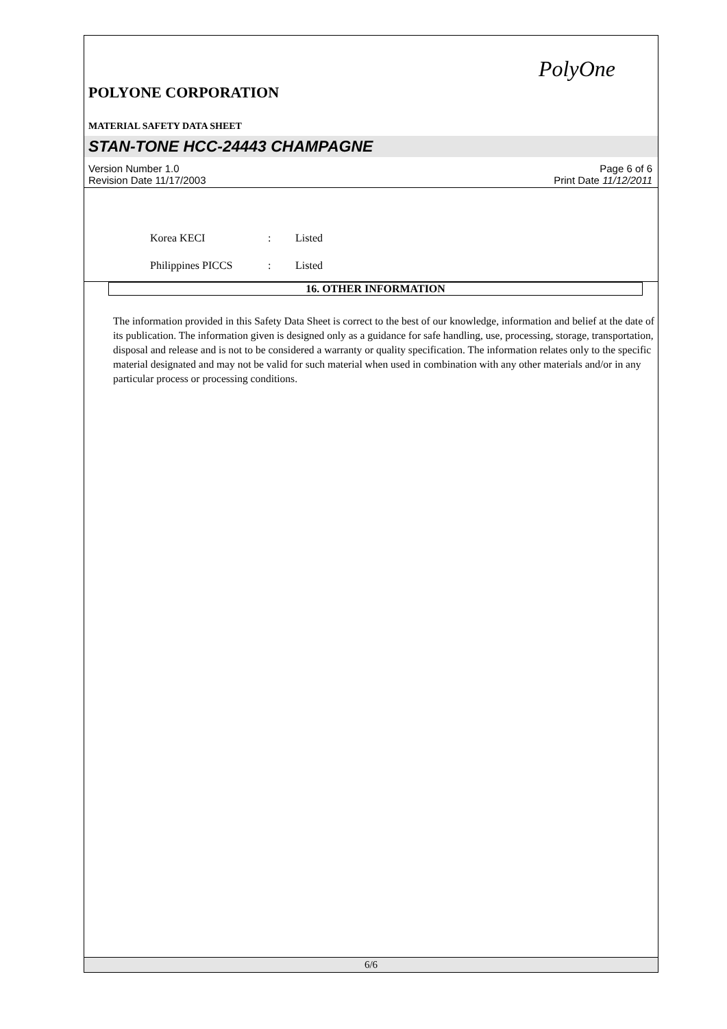PolyOne
POLYONE CORPORATION
MATERIAL SAFETY DATA SHEET
STAN-TONE HCC-24443 CHAMPAGNE
Version Number 1.0
Revision Date 11/17/2003
Page 6 of 6
Print Date 11/12/2011
Korea KECI: Listed
Philippines PICCS: Listed
16. OTHER INFORMATION
The information provided in this Safety Data Sheet is correct to the best of our knowledge, information and belief at the date of its publication. The information given is designed only as a guidance for safe handling, use, processing, storage, transportation, disposal and release and is not to be considered a warranty or quality specification. The information relates only to the specific material designated and may not be valid for such material when used in combination with any other materials and/or in any particular process or processing conditions.
6/6